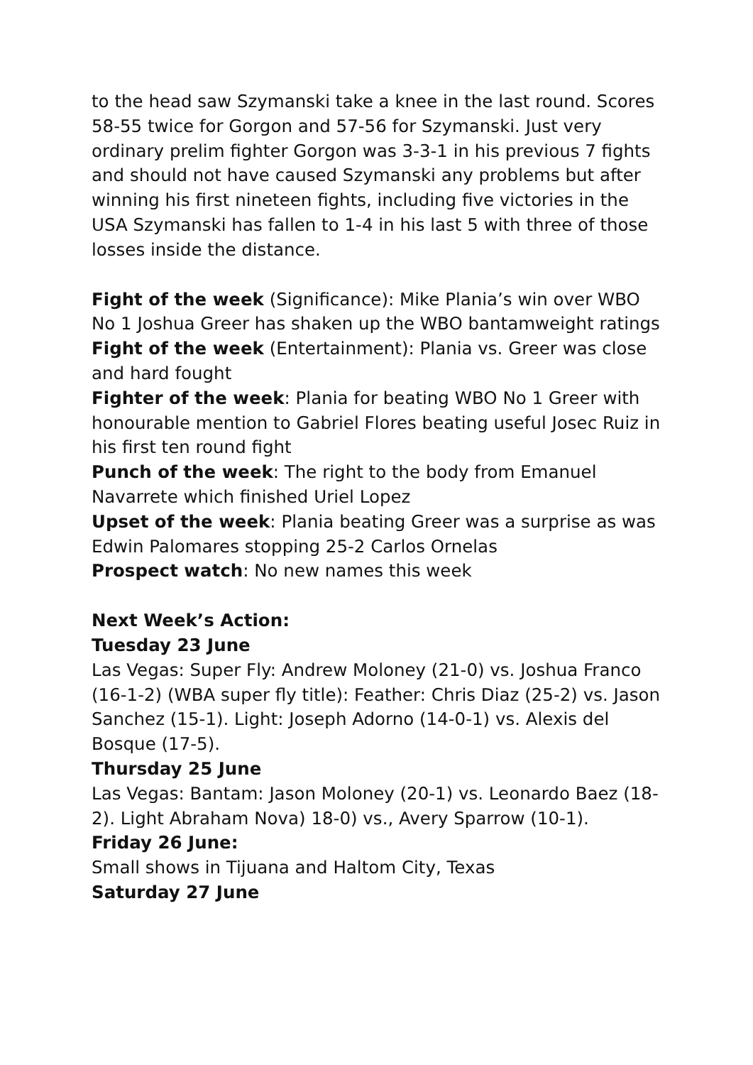to the head saw Szymanski take a knee in the last round. Scores 58-55 twice for Gorgon and 57-56 for Szymanski. Just very ordinary prelim fighter Gorgon was 3-3-1 in his previous 7 fights and should not have caused Szymanski any problems but after winning his first nineteen fights, including five victories in the USA Szymanski has fallen to 1-4 in his last 5 with three of those losses inside the distance.
Fight of the week (Significance): Mike Plania’s win over WBO No 1 Joshua Greer has shaken up the WBO bantamweight ratings
Fight of the week (Entertainment): Plania vs. Greer was close and hard fought
Fighter of the week: Plania for beating WBO No 1 Greer with honourable mention to Gabriel Flores beating useful Josec Ruiz in his first ten round fight
Punch of the week: The right to the body from Emanuel Navarrete which finished Uriel Lopez
Upset of the week: Plania beating Greer was a surprise as was Edwin Palomares stopping 25-2 Carlos Ornelas
Prospect watch: No new names this week
Next Week’s Action:
Tuesday 23 June
Las Vegas: Super Fly: Andrew Moloney (21-0) vs. Joshua Franco (16-1-2) (WBA super fly title): Feather: Chris Diaz (25-2) vs. Jason Sanchez (15-1). Light: Joseph Adorno (14-0-1) vs. Alexis del Bosque (17-5).
Thursday 25 June
Las Vegas: Bantam: Jason Moloney (20-1) vs. Leonardo Baez (18-2). Light Abraham Nova) 18-0) vs., Avery Sparrow (10-1).
Friday 26 June:
Small shows in Tijuana and Haltom City, Texas
Saturday 27 June